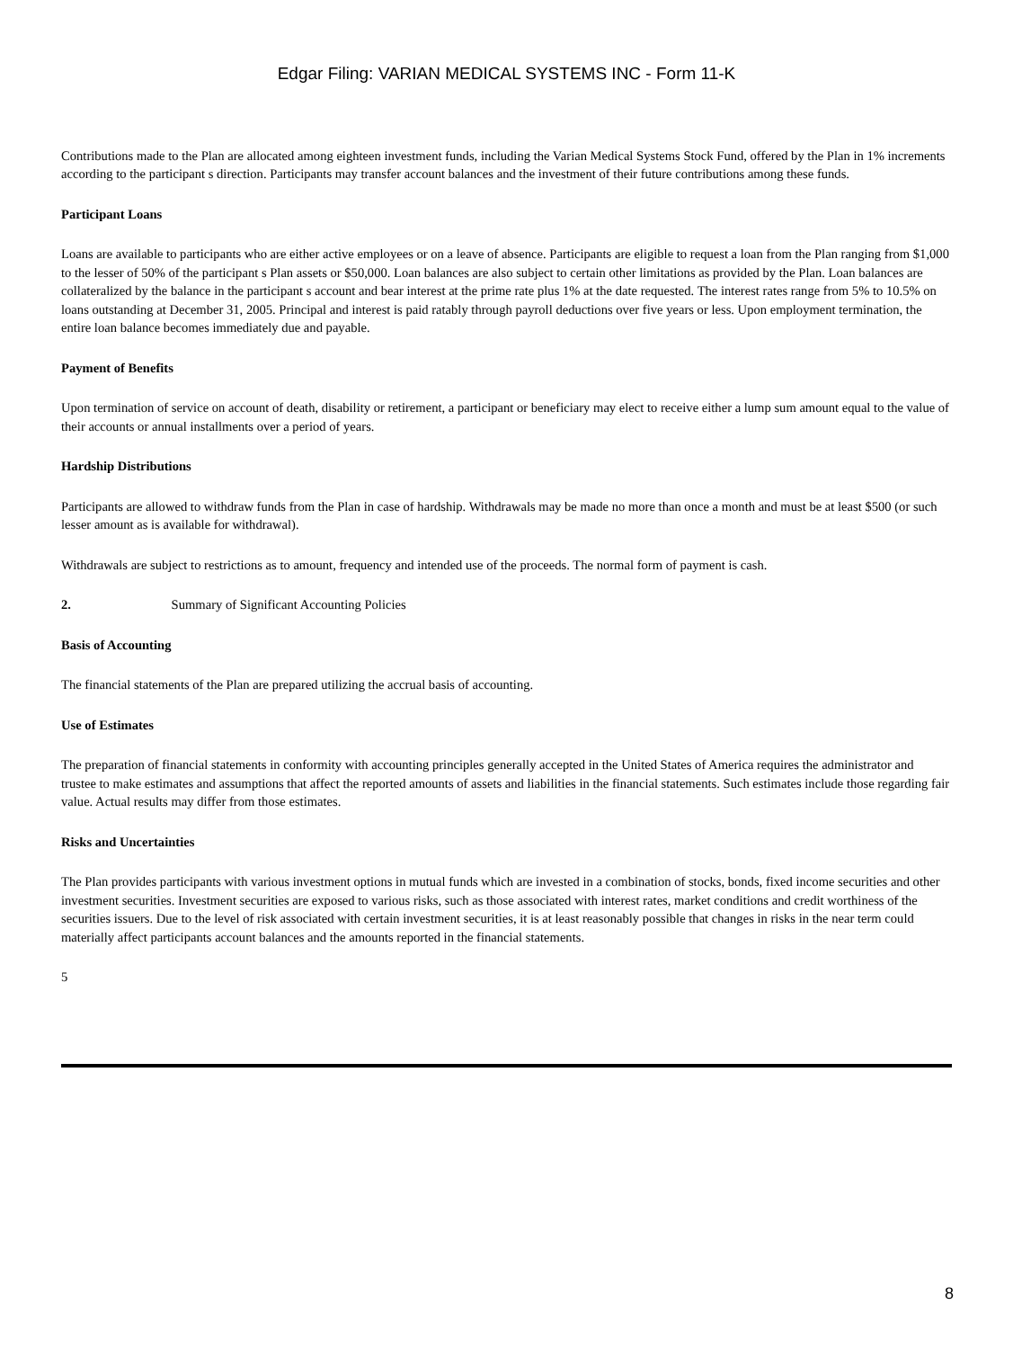Edgar Filing: VARIAN MEDICAL SYSTEMS INC - Form 11-K
Contributions made to the Plan are allocated among eighteen investment funds, including the Varian Medical Systems Stock Fund, offered by the Plan in 1% increments according to the participant s direction. Participants may transfer account balances and the investment of their future contributions among these funds.
Participant Loans
Loans are available to participants who are either active employees or on a leave of absence. Participants are eligible to request a loan from the Plan ranging from $1,000 to the lesser of 50% of the participant s Plan assets or $50,000. Loan balances are also subject to certain other limitations as provided by the Plan. Loan balances are collateralized by the balance in the participant s account and bear interest at the prime rate plus 1% at the date requested. The interest rates range from 5% to 10.5% on loans outstanding at December 31, 2005. Principal and interest is paid ratably through payroll deductions over five years or less. Upon employment termination, the entire loan balance becomes immediately due and payable.
Payment of Benefits
Upon termination of service on account of death, disability or retirement, a participant or beneficiary may elect to receive either a lump sum amount equal to the value of their accounts or annual installments over a period of years.
Hardship Distributions
Participants are allowed to withdraw funds from the Plan in case of hardship. Withdrawals may be made no more than once a month and must be at least $500 (or such lesser amount as is available for withdrawal).
Withdrawals are subject to restrictions as to amount, frequency and intended use of the proceeds. The normal form of payment is cash.
2. Summary of Significant Accounting Policies
Basis of Accounting
The financial statements of the Plan are prepared utilizing the accrual basis of accounting.
Use of Estimates
The preparation of financial statements in conformity with accounting principles generally accepted in the United States of America requires the administrator and trustee to make estimates and assumptions that affect the reported amounts of assets and liabilities in the financial statements. Such estimates include those regarding fair value. Actual results may differ from those estimates.
Risks and Uncertainties
The Plan provides participants with various investment options in mutual funds which are invested in a combination of stocks, bonds, fixed income securities and other investment securities. Investment securities are exposed to various risks, such as those associated with interest rates, market conditions and credit worthiness of the securities issuers. Due to the level of risk associated with certain investment securities, it is at least reasonably possible that changes in risks in the near term could materially affect participants account balances and the amounts reported in the financial statements.
5
8